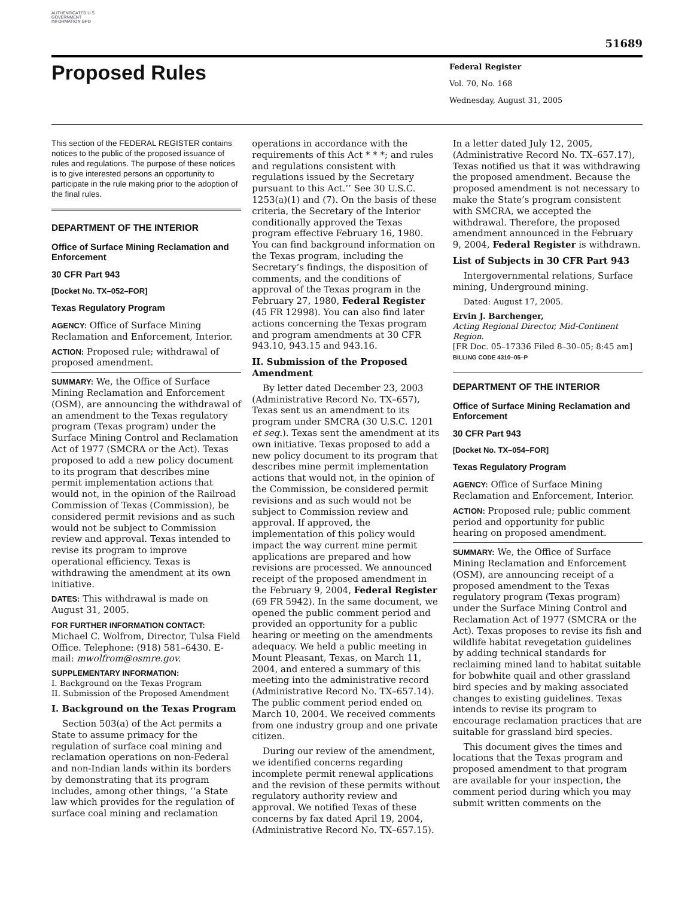AUTHENTICATED U.S. GOVERNMENT INFORMATION GPO
51689
Proposed Rules
Federal Register
Vol. 70, No. 168
Wednesday, August 31, 2005
This section of the FEDERAL REGISTER contains notices to the public of the proposed issuance of rules and regulations. The purpose of these notices is to give interested persons an opportunity to participate in the rule making prior to the adoption of the final rules.
DEPARTMENT OF THE INTERIOR
Office of Surface Mining Reclamation and Enforcement
30 CFR Part 943
[Docket No. TX–052–FOR]
Texas Regulatory Program
AGENCY: Office of Surface Mining Reclamation and Enforcement, Interior.
ACTION: Proposed rule; withdrawal of proposed amendment.
SUMMARY: We, the Office of Surface Mining Reclamation and Enforcement (OSM), are announcing the withdrawal of an amendment to the Texas regulatory program (Texas program) under the Surface Mining Control and Reclamation Act of 1977 (SMCRA or the Act). Texas proposed to add a new policy document to its program that describes mine permit implementation actions that would not, in the opinion of the Railroad Commission of Texas (Commission), be considered permit revisions and as such would not be subject to Commission review and approval. Texas intended to revise its program to improve operational efficiency. Texas is withdrawing the amendment at its own initiative.
DATES: This withdrawal is made on August 31, 2005.
FOR FURTHER INFORMATION CONTACT:
Michael C. Wolfrom, Director, Tulsa Field Office. Telephone: (918) 581–6430. E-mail: mwolfrom@osmre.gov.
SUPPLEMENTARY INFORMATION:
I. Background on the Texas Program
II. Submission of the Proposed Amendment
I. Background on the Texas Program
Section 503(a) of the Act permits a State to assume primacy for the regulation of surface coal mining and reclamation operations on non-Federal and non-Indian lands within its borders by demonstrating that its program includes, among other things, ‘‘a State law which provides for the regulation of surface coal mining and reclamation
operations in accordance with the requirements of this Act * * *; and rules and regulations consistent with regulations issued by the Secretary pursuant to this Act.’’ See 30 U.S.C. 1253(a)(1) and (7). On the basis of these criteria, the Secretary of the Interior conditionally approved the Texas program effective February 16, 1980. You can find background information on the Texas program, including the Secretary’s findings, the disposition of comments, and the conditions of approval of the Texas program in the February 27, 1980, Federal Register (45 FR 12998). You can also find later actions concerning the Texas program and program amendments at 30 CFR 943.10, 943.15 and 943.16.
II. Submission of the Proposed Amendment
By letter dated December 23, 2003 (Administrative Record No. TX–657), Texas sent us an amendment to its program under SMCRA (30 U.S.C. 1201 et seq.). Texas sent the amendment at its own initiative. Texas proposed to add a new policy document to its program that describes mine permit implementation actions that would not, in the opinion of the Commission, be considered permit revisions and as such would not be subject to Commission review and approval. If approved, the implementation of this policy would impact the way current mine permit applications are prepared and how revisions are processed. We announced receipt of the proposed amendment in the February 9, 2004, Federal Register (69 FR 5942). In the same document, we opened the public comment period and provided an opportunity for a public hearing or meeting on the amendments adequacy. We held a public meeting in Mount Pleasant, Texas, on March 11, 2004, and entered a summary of this meeting into the administrative record (Administrative Record No. TX–657.14). The public comment period ended on March 10, 2004. We received comments from one industry group and one private citizen.
During our review of the amendment, we identified concerns regarding incomplete permit renewal applications and the revision of these permits without regulatory authority review and approval. We notified Texas of these concerns by fax dated April 19, 2004, (Administrative Record No. TX–657.15).
In a letter dated July 12, 2005, (Administrative Record No. TX–657.17), Texas notified us that it was withdrawing the proposed amendment. Because the proposed amendment is not necessary to make the State’s program consistent with SMCRA, we accepted the withdrawal. Therefore, the proposed amendment announced in the February 9, 2004, Federal Register is withdrawn.
List of Subjects in 30 CFR Part 943
Intergovernmental relations, Surface mining, Underground mining.
Dated: August 17, 2005.
Ervin J. Barchenger,
Acting Regional Director, Mid-Continent Region.
[FR Doc. 05–17336 Filed 8–30–05; 8:45 am]
BILLING CODE 4310–05–P
DEPARTMENT OF THE INTERIOR
Office of Surface Mining Reclamation and Enforcement
30 CFR Part 943
[Docket No. TX–054–FOR]
Texas Regulatory Program
AGENCY: Office of Surface Mining Reclamation and Enforcement, Interior.
ACTION: Proposed rule; public comment period and opportunity for public hearing on proposed amendment.
SUMMARY: We, the Office of Surface Mining Reclamation and Enforcement (OSM), are announcing receipt of a proposed amendment to the Texas regulatory program (Texas program) under the Surface Mining Control and Reclamation Act of 1977 (SMCRA or the Act). Texas proposes to revise its fish and wildlife habitat revegetation guidelines by adding technical standards for reclaiming mined land to habitat suitable for bobwhite quail and other grassland bird species and by making associated changes to existing guidelines. Texas intends to revise its program to encourage reclamation practices that are suitable for grassland bird species.
This document gives the times and locations that the Texas program and proposed amendment to that program are available for your inspection, the comment period during which you may submit written comments on the